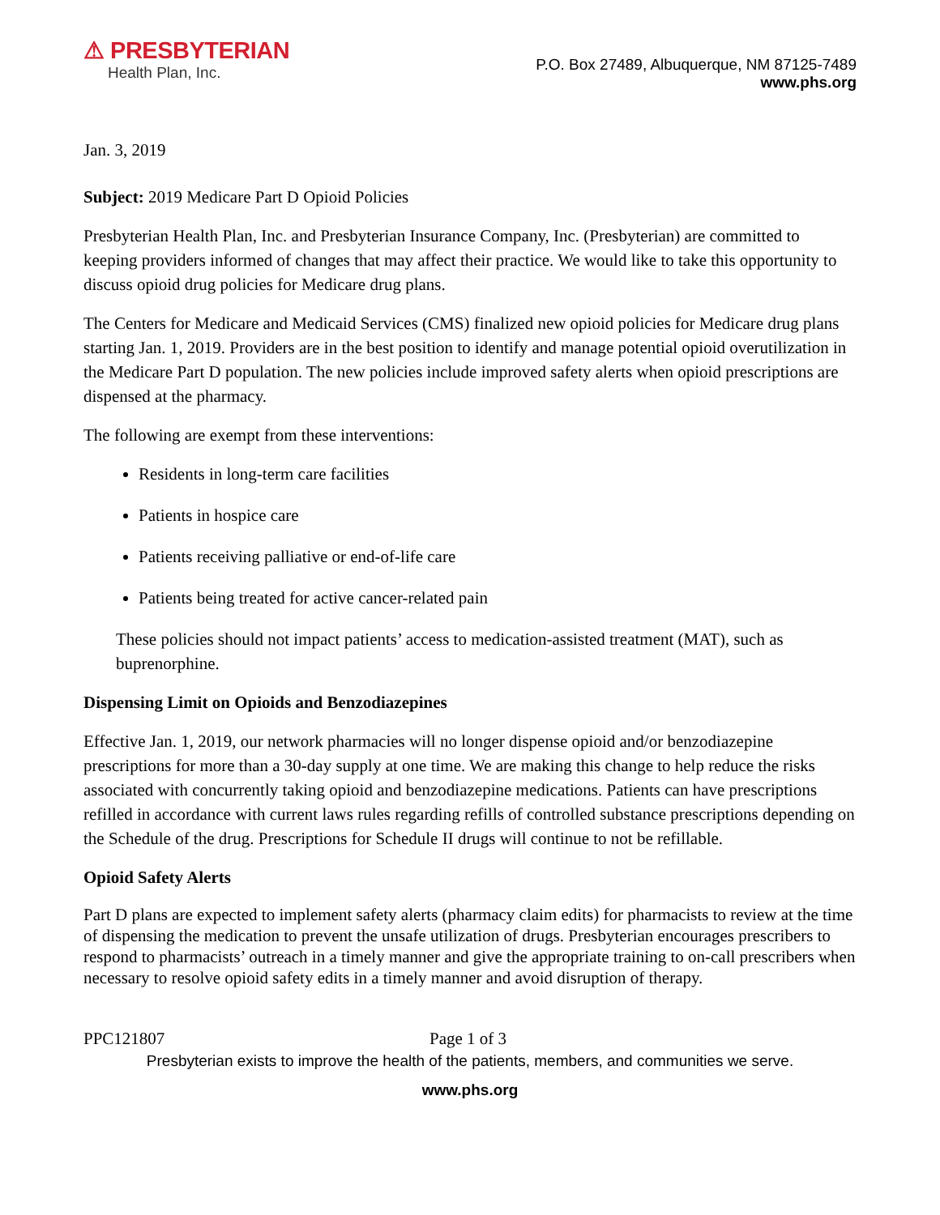⚠ PRESBYTERIAN
Health Plan, Inc.
P.O. Box 27489, Albuquerque, NM 87125-7489
www.phs.org
Jan. 3, 2019
Subject: 2019 Medicare Part D Opioid Policies
Presbyterian Health Plan, Inc. and Presbyterian Insurance Company, Inc. (Presbyterian) are committed to keeping providers informed of changes that may affect their practice. We would like to take this opportunity to discuss opioid drug policies for Medicare drug plans.
The Centers for Medicare and Medicaid Services (CMS) finalized new opioid policies for Medicare drug plans starting Jan. 1, 2019. Providers are in the best position to identify and manage potential opioid overutilization in the Medicare Part D population. The new policies include improved safety alerts when opioid prescriptions are dispensed at the pharmacy.
The following are exempt from these interventions:
Residents in long-term care facilities
Patients in hospice care
Patients receiving palliative or end-of-life care
Patients being treated for active cancer-related pain
These policies should not impact patients’ access to medication-assisted treatment (MAT), such as buprenorphine.
Dispensing Limit on Opioids and Benzodiazepines
Effective Jan. 1, 2019, our network pharmacies will no longer dispense opioid and/or benzodiazepine prescriptions for more than a 30-day supply at one time. We are making this change to help reduce the risks associated with concurrently taking opioid and benzodiazepine medications. Patients can have prescriptions refilled in accordance with current laws rules regarding refills of controlled substance prescriptions depending on the Schedule of the drug. Prescriptions for Schedule II drugs will continue to not be refillable.
Opioid Safety Alerts
Part D plans are expected to implement safety alerts (pharmacy claim edits) for pharmacists to review at the time of dispensing the medication to prevent the unsafe utilization of drugs. Presbyterian encourages prescribers to respond to pharmacists’ outreach in a timely manner and give the appropriate training to on-call prescribers when necessary to resolve opioid safety edits in a timely manner and avoid disruption of therapy.
PPC121807 Page 1 of 3
Presbyterian exists to improve the health of the patients, members, and communities we serve.
www.phs.org